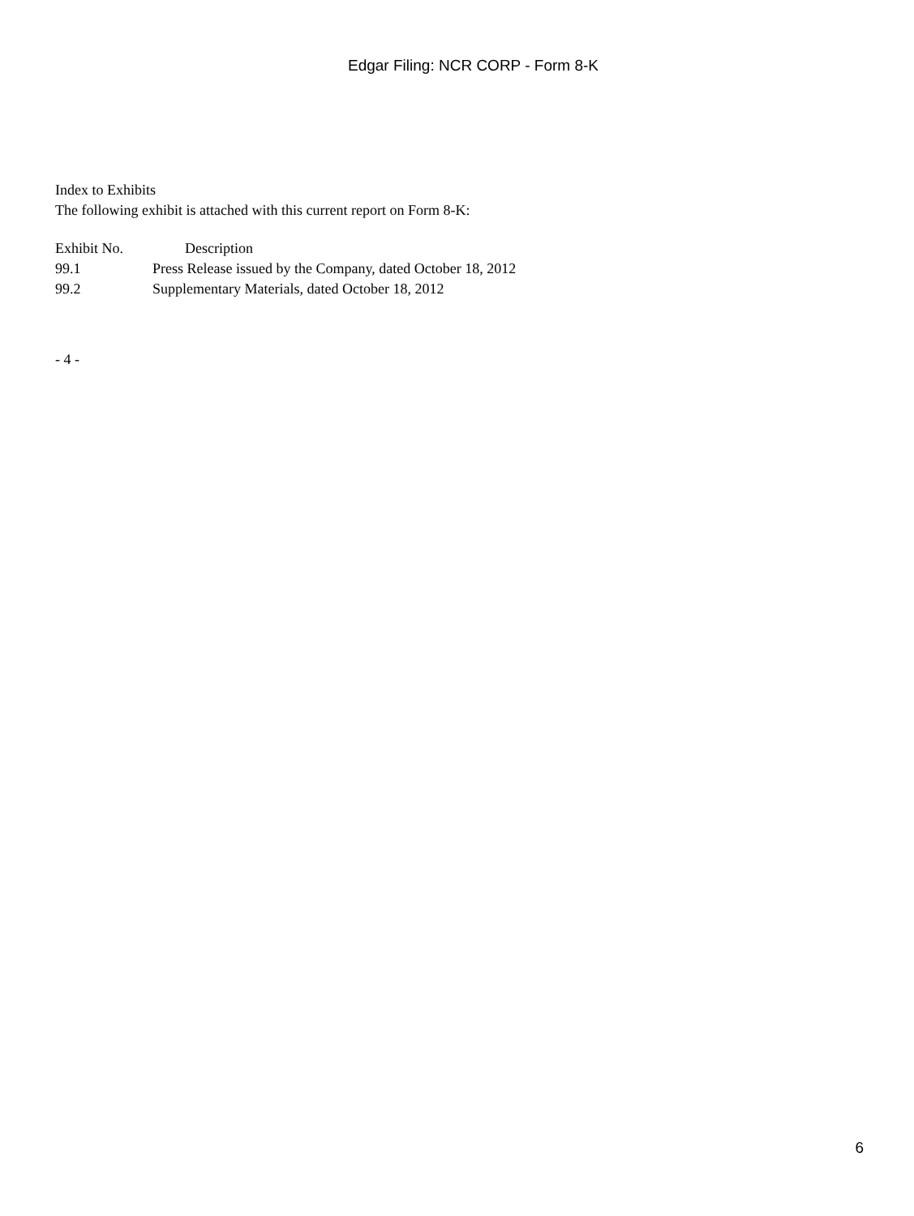Edgar Filing: NCR CORP - Form 8-K
Index to Exhibits
The following exhibit is attached with this current report on Form 8-K:
| Exhibit No. | Description |
| --- | --- |
| 99.1 | Press Release issued by the Company, dated October 18, 2012 |
| 99.2 | Supplementary Materials, dated October 18, 2012 |
- 4 -
6